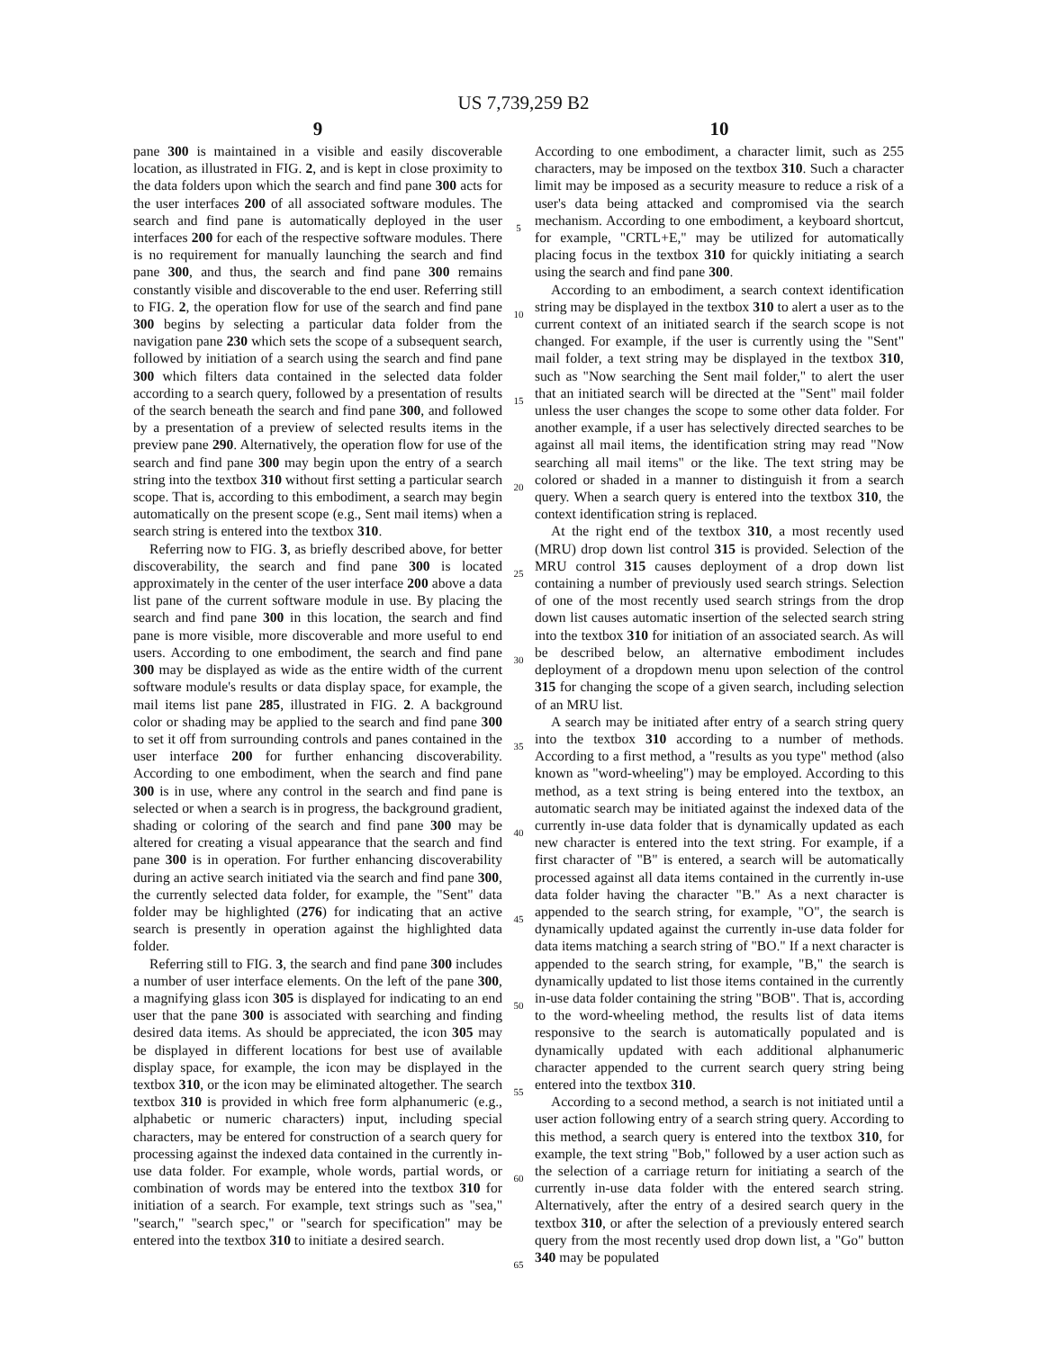US 7,739,259 B2
9 10
pane 300 is maintained in a visible and easily discoverable location, as illustrated in FIG. 2, and is kept in close proximity to the data folders upon which the search and find pane 300 acts for the user interfaces 200 of all associated software modules. The search and find pane is automatically deployed in the user interfaces 200 for each of the respective software modules. There is no requirement for manually launching the search and find pane 300, and thus, the search and find pane 300 remains constantly visible and discoverable to the end user. Referring still to FIG. 2, the operation flow for use of the search and find pane 300 begins by selecting a particular data folder from the navigation pane 230 which sets the scope of a subsequent search, followed by initiation of a search using the search and find pane 300 which filters data contained in the selected data folder according to a search query, followed by a presentation of results of the search beneath the search and find pane 300, and followed by a presentation of a preview of selected results items in the preview pane 290. Alternatively, the operation flow for use of the search and find pane 300 may begin upon the entry of a search string into the textbox 310 without first setting a particular search scope. That is, according to this embodiment, a search may begin automatically on the present scope (e.g., Sent mail items) when a search string is entered into the textbox 310.
Referring now to FIG. 3, as briefly described above, for better discoverability, the search and find pane 300 is located approximately in the center of the user interface 200 above a data list pane of the current software module in use. By placing the search and find pane 300 in this location, the search and find pane is more visible, more discoverable and more useful to end users. According to one embodiment, the search and find pane 300 may be displayed as wide as the entire width of the current software module's results or data display space, for example, the mail items list pane 285, illustrated in FIG. 2. A background color or shading may be applied to the search and find pane 300 to set it off from surrounding controls and panes contained in the user interface 200 for further enhancing discoverability. According to one embodiment, when the search and find pane 300 is in use, where any control in the search and find pane is selected or when a search is in progress, the background gradient, shading or coloring of the search and find pane 300 may be altered for creating a visual appearance that the search and find pane 300 is in operation. For further enhancing discoverability during an active search initiated via the search and find pane 300, the currently selected data folder, for example, the "Sent" data folder may be highlighted (276) for indicating that an active search is presently in operation against the highlighted data folder.
Referring still to FIG. 3, the search and find pane 300 includes a number of user interface elements. On the left of the pane 300, a magnifying glass icon 305 is displayed for indicating to an end user that the pane 300 is associated with searching and finding desired data items. As should be appreciated, the icon 305 may be displayed in different locations for best use of available display space, for example, the icon may be displayed in the textbox 310, or the icon may be eliminated altogether. The search textbox 310 is provided in which free form alphanumeric (e.g., alphabetic or numeric characters) input, including special characters, may be entered for construction of a search query for processing against the indexed data contained in the currently in-use data folder. For example, whole words, partial words, or combination of words may be entered into the textbox 310 for initiation of a search. For example, text strings such as "sea," "search," "search spec," or "search for specification" may be entered into the textbox 310 to initiate a desired search.
5
10
15
20
25
30
35
40
45
50
55
60
65
According to one embodiment, a character limit, such as 255 characters, may be imposed on the textbox 310. Such a character limit may be imposed as a security measure to reduce a risk of a user's data being attacked and compromised via the search mechanism. According to one embodiment, a keyboard shortcut, for example, "CRTL+E," may be utilized for automatically placing focus in the textbox 310 for quickly initiating a search using the search and find pane 300.
According to an embodiment, a search context identification string may be displayed in the textbox 310 to alert a user as to the current context of an initiated search if the search scope is not changed. For example, if the user is currently using the "Sent" mail folder, a text string may be displayed in the textbox 310, such as "Now searching the Sent mail folder," to alert the user that an initiated search will be directed at the "Sent" mail folder unless the user changes the scope to some other data folder. For another example, if a user has selectively directed searches to be against all mail items, the identification string may read "Now searching all mail items" or the like. The text string may be colored or shaded in a manner to distinguish it from a search query. When a search query is entered into the textbox 310, the context identification string is replaced.
At the right end of the textbox 310, a most recently used (MRU) drop down list control 315 is provided. Selection of the MRU control 315 causes deployment of a drop down list containing a number of previously used search strings. Selection of one of the most recently used search strings from the drop down list causes automatic insertion of the selected search string into the textbox 310 for initiation of an associated search. As will be described below, an alternative embodiment includes deployment of a dropdown menu upon selection of the control 315 for changing the scope of a given search, including selection of an MRU list.
A search may be initiated after entry of a search string query into the textbox 310 according to a number of methods. According to a first method, a "results as you type" method (also known as "word-wheeling") may be employed. According to this method, as a text string is being entered into the textbox, an automatic search may be initiated against the indexed data of the currently in-use data folder that is dynamically updated as each new character is entered into the text string. For example, if a first character of "B" is entered, a search will be automatically processed against all data items contained in the currently in-use data folder having the character "B." As a next character is appended to the search string, for example, "O", the search is dynamically updated against the currently in-use data folder for data items matching a search string of "BO." If a next character is appended to the search string, for example, "B," the search is dynamically updated to list those items contained in the currently in-use data folder containing the string "BOB". That is, according to the word-wheeling method, the results list of data items responsive to the search is automatically populated and is dynamically updated with each additional alphanumeric character appended to the current search query string being entered into the textbox 310.
According to a second method, a search is not initiated until a user action following entry of a search string query. According to this method, a search query is entered into the textbox 310, for example, the text string "Bob," followed by a user action such as the selection of a carriage return for initiating a search of the currently in-use data folder with the entered search string. Alternatively, after the entry of a desired search query in the textbox 310, or after the selection of a previously entered search query from the most recently used drop down list, a "Go" button 340 may be populated